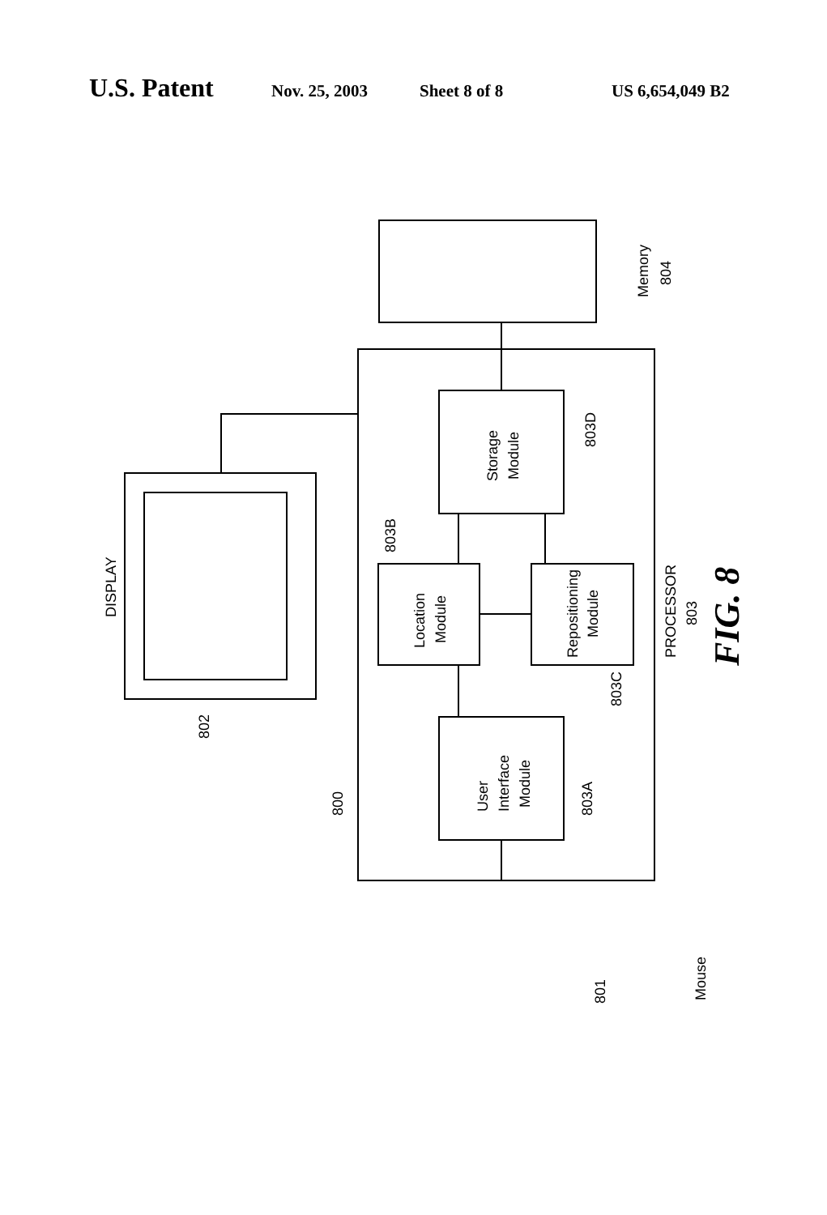U.S. Patent Nov. 25, 2003 Sheet 8 of 8 US 6,654,049 B2
DISPLAY
802
800
Storage
Module
803D
803B
Location
Module
Repositioning
Module
803C
User
Interface
Module
803A
PROCESSOR
803
Memory
804
801
Mouse
FIG. 8